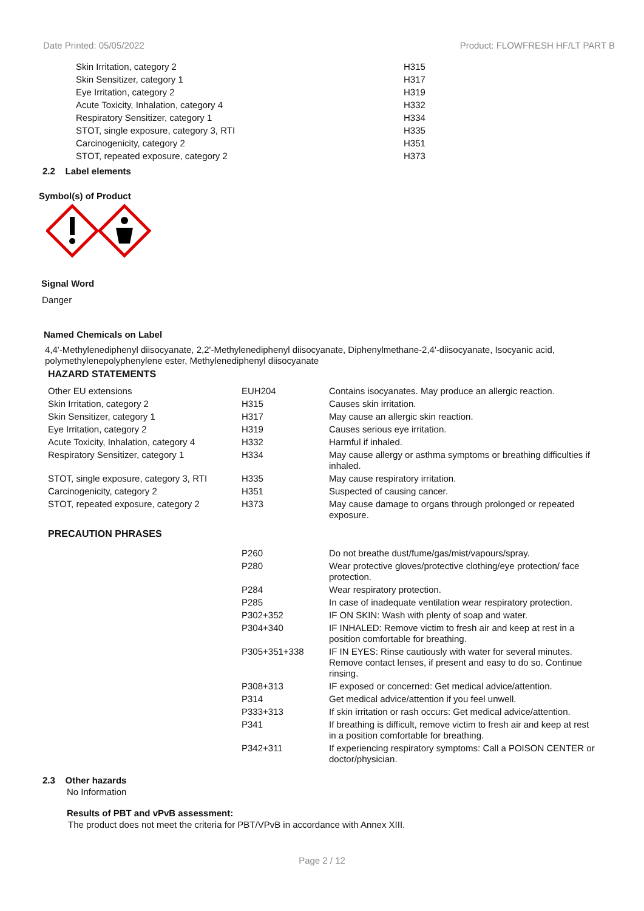Date Printed: 05/05/2022 Product: FLOWFRESH HF/LT PART B
| Skin Irritation, category 2 | H315 |
| Skin Sensitizer, category 1 | H317 |
| Eye Irritation, category 2 | H319 |
| Acute Toxicity, Inhalation, category 4 | H332 |
| Respiratory Sensitizer, category 1 | H334 |
| STOT, single exposure, category 3, RTI | H335 |
| Carcinogenicity, category 2 | H351 |
| STOT, repeated exposure, category 2 | H373 |
2.2 Label elements
Symbol(s) of Product
Signal Word
Danger
Named Chemicals on Label
4,4'-Methylenediphenyl diisocyanate, 2,2'-Methylenediphenyl diisocyanate, Diphenylmethane-2,4'-diisocyanate, Isocyanic acid, polymethylenepolyphenylene ester, Methylenediphenyl diisocyanate
HAZARD STATEMENTS
| Other EU extensions | EUH204 | Contains isocyanates. May produce an allergic reaction. |
| Skin Irritation, category 2 | H315 | Causes skin irritation. |
| Skin Sensitizer, category 1 | H317 | May cause an allergic skin reaction. |
| Eye Irritation, category 2 | H319 | Causes serious eye irritation. |
| Acute Toxicity, Inhalation, category 4 | H332 | Harmful if inhaled. |
| Respiratory Sensitizer, category 1 | H334 | May cause allergy or asthma symptoms or breathing difficulties if inhaled. |
| STOT, single exposure, category 3, RTI | H335 | May cause respiratory irritation. |
| Carcinogenicity, category 2 | H351 | Suspected of causing cancer. |
| STOT, repeated exposure, category 2 | H373 | May cause damage to organs through prolonged or repeated exposure. |
| PRECAUTION PHRASES | | |
| | P260 | Do not breathe dust/fume/gas/mist/vapours/spray. |
| | P280 | Wear protective gloves/protective clothing/eye protection/ face protection. |
| | P284 | Wear respiratory protection. |
| | P285 | In case of inadequate ventilation wear respiratory protection. |
| | P302+352 | IF ON SKIN: Wash with plenty of soap and water. |
| | P304+340 | IF INHALED: Remove victim to fresh air and keep at rest in a position comfortable for breathing. |
| | P305+351+338 | IF IN EYES: Rinse cautiously with water for several minutes. Remove contact lenses, if present and easy to do so. Continue rinsing. |
| | P308+313 | IF exposed or concerned: Get medical advice/attention. |
| | P314 | Get medical advice/attention if you feel unwell. |
| | P333+313 | If skin irritation or rash occurs: Get medical advice/attention. |
| | P341 | If breathing is difficult, remove victim to fresh air and keep at rest in a position comfortable for breathing. |
| | P342+311 | If experiencing respiratory symptoms: Call a POISON CENTER or doctor/physician. |
2.3 Other hazards
No Information
Results of PBT and vPvB assessment:
The product does not meet the criteria for PBT/VPvB in accordance with Annex XIII.
Page 2 / 12